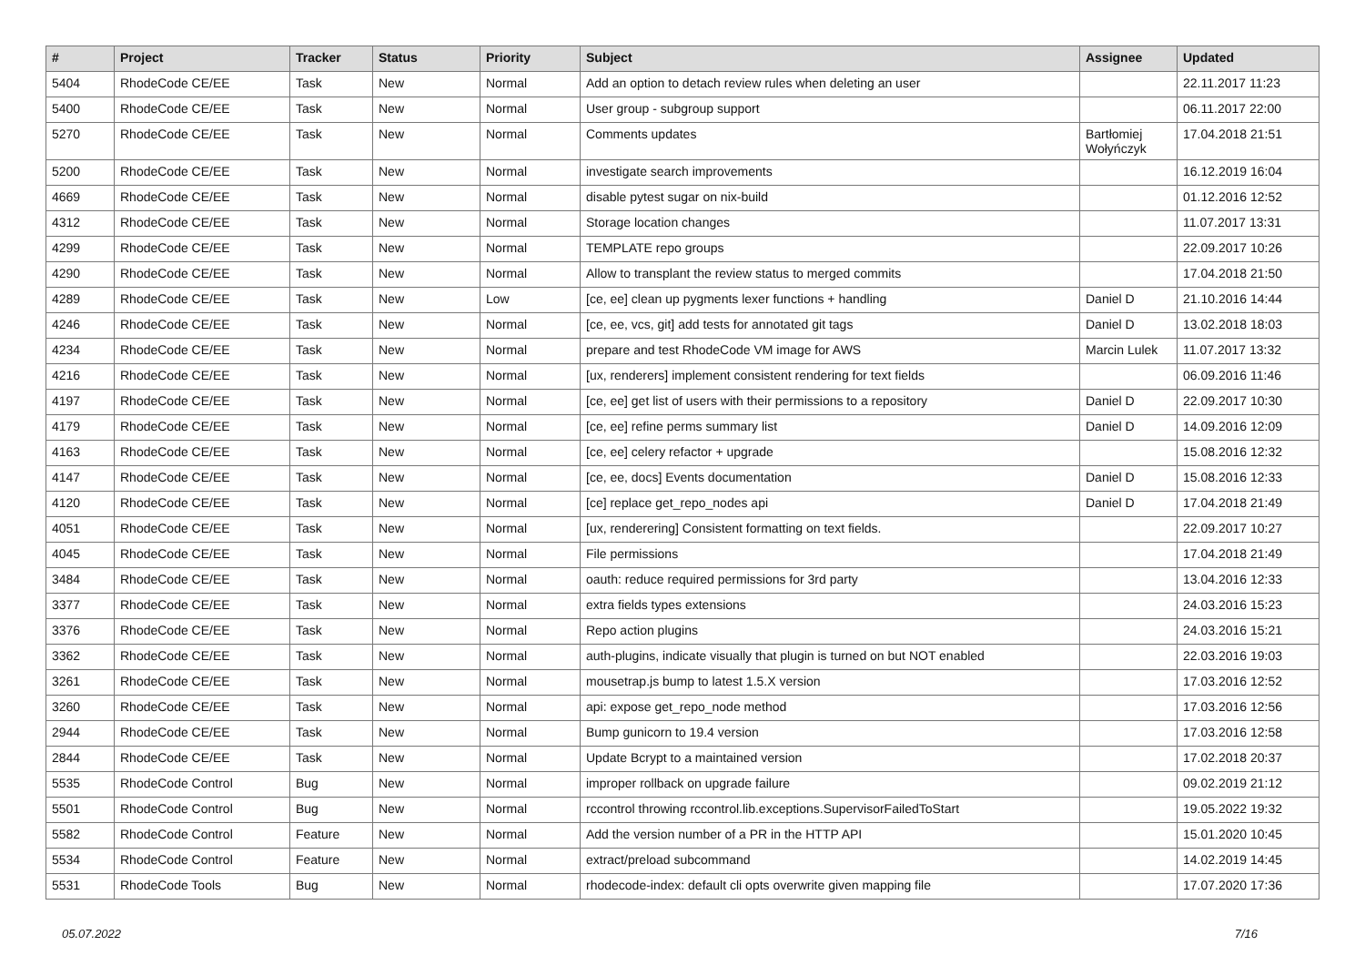| # | Project | Tracker | Status | Priority | Subject | Assignee | Updated |
| --- | --- | --- | --- | --- | --- | --- | --- |
| 5404 | RhodeCode CE/EE | Task | New | Normal | Add an option to detach review rules when deleting an user | | 22.11.2017 11:23 |
| 5400 | RhodeCode CE/EE | Task | New | Normal | User group - subgroup support | | 06.11.2017 22:00 |
| 5270 | RhodeCode CE/EE | Task | New | Normal | Comments updates | Bartłomiej Wołyńczyk | 17.04.2018 21:51 |
| 5200 | RhodeCode CE/EE | Task | New | Normal | investigate search improvements | | 16.12.2019 16:04 |
| 4669 | RhodeCode CE/EE | Task | New | Normal | disable pytest sugar on nix-build | | 01.12.2016 12:52 |
| 4312 | RhodeCode CE/EE | Task | New | Normal | Storage location changes | | 11.07.2017 13:31 |
| 4299 | RhodeCode CE/EE | Task | New | Normal | TEMPLATE repo groups | | 22.09.2017 10:26 |
| 4290 | RhodeCode CE/EE | Task | New | Normal | Allow to transplant the review status to merged commits | | 17.04.2018 21:50 |
| 4289 | RhodeCode CE/EE | Task | New | Low | [ce, ee] clean up pygments lexer functions + handling | Daniel D | 21.10.2016 14:44 |
| 4246 | RhodeCode CE/EE | Task | New | Normal | [ce, ee, vcs, git] add tests for annotated git tags | Daniel D | 13.02.2018 18:03 |
| 4234 | RhodeCode CE/EE | Task | New | Normal | prepare and test RhodeCode VM image for AWS | Marcin Lulek | 11.07.2017 13:32 |
| 4216 | RhodeCode CE/EE | Task | New | Normal | [ux, renderers] implement consistent rendering for text fields | | 06.09.2016 11:46 |
| 4197 | RhodeCode CE/EE | Task | New | Normal | [ce, ee] get list of users with their permissions to a repository | Daniel D | 22.09.2017 10:30 |
| 4179 | RhodeCode CE/EE | Task | New | Normal | [ce, ee] refine perms summary list | Daniel D | 14.09.2016 12:09 |
| 4163 | RhodeCode CE/EE | Task | New | Normal | [ce, ee] celery refactor + upgrade | | 15.08.2016 12:32 |
| 4147 | RhodeCode CE/EE | Task | New | Normal | [ce, ee, docs] Events documentation | Daniel D | 15.08.2016 12:33 |
| 4120 | RhodeCode CE/EE | Task | New | Normal | [ce] replace get_repo_nodes api | Daniel D | 17.04.2018 21:49 |
| 4051 | RhodeCode CE/EE | Task | New | Normal | [ux, renderering] Consistent formatting on text fields. | | 22.09.2017 10:27 |
| 4045 | RhodeCode CE/EE | Task | New | Normal | File permissions | | 17.04.2018 21:49 |
| 3484 | RhodeCode CE/EE | Task | New | Normal | oauth: reduce required permissions for 3rd party | | 13.04.2016 12:33 |
| 3377 | RhodeCode CE/EE | Task | New | Normal | extra fields types extensions | | 24.03.2016 15:23 |
| 3376 | RhodeCode CE/EE | Task | New | Normal | Repo action plugins | | 24.03.2016 15:21 |
| 3362 | RhodeCode CE/EE | Task | New | Normal | auth-plugins, indicate visually that plugin is turned on but NOT enabled | | 22.03.2016 19:03 |
| 3261 | RhodeCode CE/EE | Task | New | Normal | mousetrap.js bump to latest 1.5.X version | | 17.03.2016 12:52 |
| 3260 | RhodeCode CE/EE | Task | New | Normal | api: expose get_repo_node method | | 17.03.2016 12:56 |
| 2944 | RhodeCode CE/EE | Task | New | Normal | Bump gunicorn to 19.4 version | | 17.03.2016 12:58 |
| 2844 | RhodeCode CE/EE | Task | New | Normal | Update Bcrypt to a maintained version | | 17.02.2018 20:37 |
| 5535 | RhodeCode Control | Bug | New | Normal | improper rollback on upgrade failure | | 09.02.2019 21:12 |
| 5501 | RhodeCode Control | Bug | New | Normal | rccontrol throwing rccontrol.lib.exceptions.SupervisorFailedToStart | | 19.05.2022 19:32 |
| 5582 | RhodeCode Control | Feature | New | Normal | Add the version number of a PR in the HTTP API | | 15.01.2020 10:45 |
| 5534 | RhodeCode Control | Feature | New | Normal | extract/preload subcommand | | 14.02.2019 14:45 |
| 5531 | RhodeCode Tools | Bug | New | Normal | rhodecode-index: default cli opts overwrite given mapping file | | 17.07.2020 17:36 |
05.07.2022 7/16